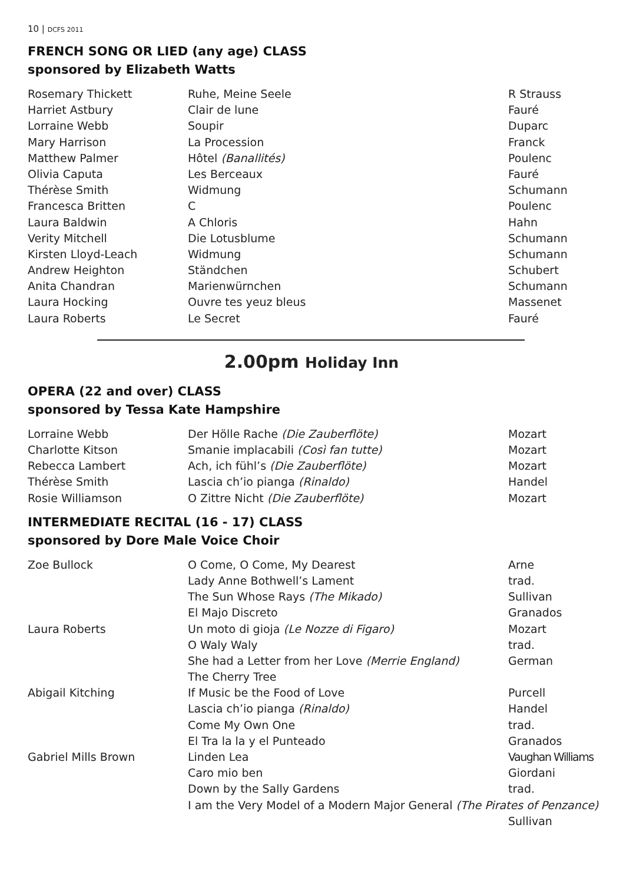10 | DCFS 2011
FRENCH SONG OR LIED (any age) CLASS
sponsored by Elizabeth Watts
| Rosemary Thickett | Ruhe, Meine Seele | R Strauss |
| Harriet Astbury | Clair de lune | Fauré |
| Lorraine Webb | Soupir | Duparc |
| Mary Harrison | La Procession | Franck |
| Matthew Palmer | Hôtel (Banallités) | Poulenc |
| Olivia Caputa | Les Berceaux | Fauré |
| Thérèse Smith | Widmung | Schumann |
| Francesca Britten | C | Poulenc |
| Laura Baldwin | A Chloris | Hahn |
| Verity Mitchell | Die Lotusblume | Schumann |
| Kirsten Lloyd-Leach | Widmung | Schumann |
| Andrew Heighton | Ständchen | Schubert |
| Anita Chandran | Marienwürnchen | Schumann |
| Laura Hocking | Ouvre tes yeuz bleus | Massenet |
| Laura Roberts | Le Secret | Fauré |
2.00pm Holiday Inn
OPERA (22 and over) CLASS
sponsored by Tessa Kate Hampshire
| Lorraine Webb | Der Hölle Rache (Die Zauberflöte) | Mozart |
| Charlotte Kitson | Smanie implacabili (Così fan tutte) | Mozart |
| Rebecca Lambert | Ach, ich fühl’s (Die Zauberflöte) | Mozart |
| Thérèse Smith | Lascia ch’io pianga (Rinaldo) | Handel |
| Rosie Williamson | O Zittre Nicht (Die Zauberflöte) | Mozart |
INTERMEDIATE RECITAL (16 - 17) CLASS
sponsored by Dore Male Voice Choir
| Zoe Bullock | O Come, O Come, My Dearest | Arne |
| | Lady Anne Bothwell’s Lament | trad. |
| | The Sun Whose Rays (The Mikado) | Sullivan |
| | El Majo Discreto | Granados |
| Laura Roberts | Un moto di gioja (Le Nozze di Figaro) | Mozart |
| | O Waly Waly | trad. |
| | She had a Letter from her Love (Merrie England) | German |
| | The Cherry Tree | |
| Abigail Kitching | If Music be the Food of Love | Purcell |
| | Lascia ch’io pianga (Rinaldo) | Handel |
| | Come My Own One | trad. |
| | El Tra la la y el Punteado | Granados |
| Gabriel Mills Brown | Linden Lea | Vaughan Williams |
| | Caro mio ben | Giordani |
| | Down by the Sally Gardens | trad. |
| | I am the Very Model of a Modern Major General (The Pirates of Penzance) | |
| | | Sullivan |